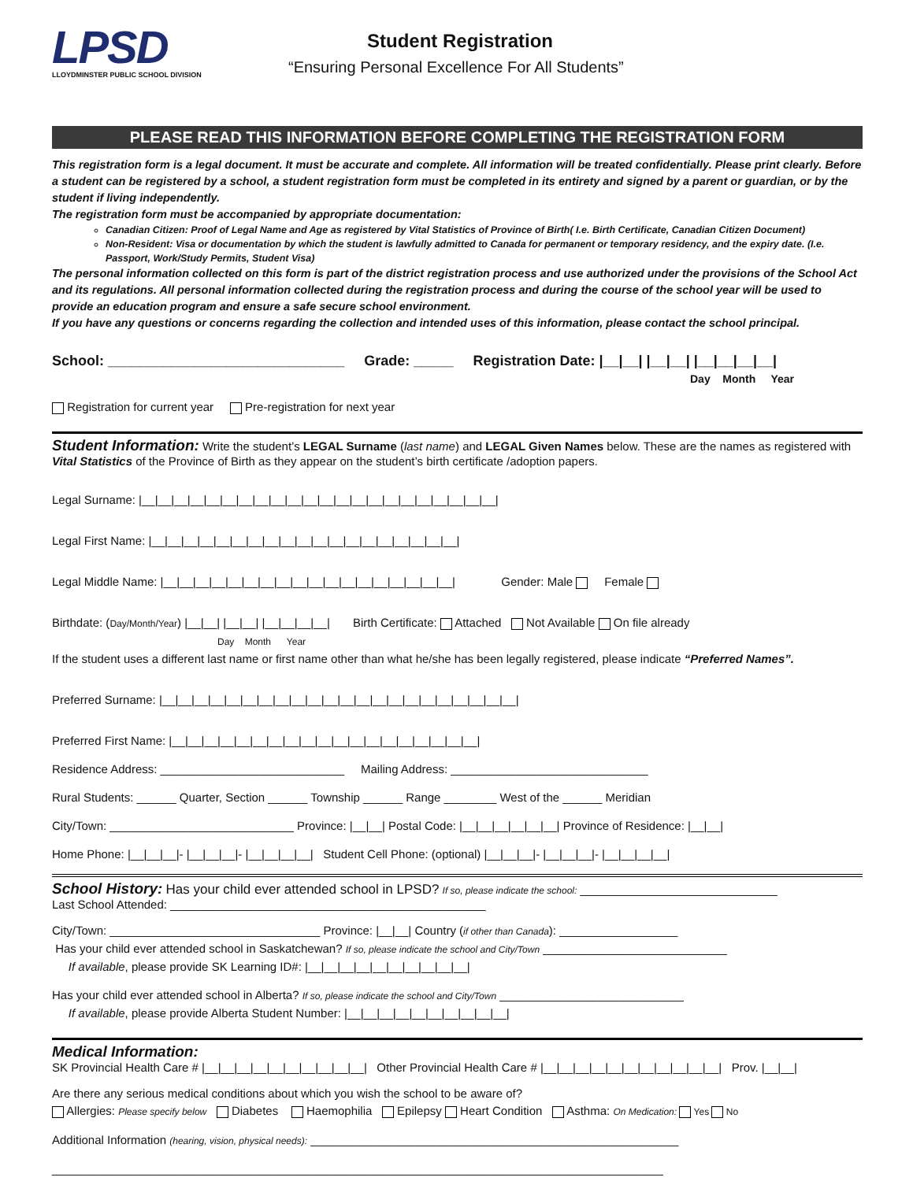LPSD
LLOYDMINSTER PUBLIC SCHOOL DIVISION
Student Registration
“Ensuring Personal Excellence For All Students”
PLEASE READ THIS INFORMATION BEFORE COMPLETING THE REGISTRATION FORM
This registration form is a legal document. It must be accurate and complete. All information will be treated confidentially. Please print clearly. Before a student can be registered by a school, a student registration form must be completed in its entirety and signed by a parent or guardian, or by the student if living independently.
The registration form must be accompanied by appropriate documentation:
Canadian Citizen: Proof of Legal Name and Age as registered by Vital Statistics of Province of Birth( I.e. Birth Certificate, Canadian Citizen Document)
Non-Resident: Visa or documentation by which the student is lawfully admitted to Canada for permanent or temporary residency, and the expiry date. (I.e. Passport, Work/Study Permits, Student Visa)
The personal information collected on this form is part of the district registration process and use authorized under the provisions of the School Act and its regulations. All personal information collected during the registration process and during the course of the school year will be used to provide an education program and ensure a safe secure school environment.
If you have any questions or concerns regarding the collection and intended uses of this information, please contact the school principal.
School: ______________________________ Grade: _____ Registration Date: |__|__| |__|__| |__|__|__|__|
Day Month Year
Registration for current year Pre-registration for next year
Student Information: Write the student’s LEGAL Surname (last name) and LEGAL Given Names below. These are the names as registered with Vital Statistics of the Province of Birth as they appear on the student’s birth certificate /adoption papers.
Legal Surname: |__|__|__|__|__|__|__|__|__|__|__|__|__|__|__|__|__|__|__|__|__|__|
Legal First Name: |__|__|__|__|__|__|__|__|__|__|__|__|__|__|__|__|__|__|__|
Legal Middle Name: |__|__|__|__|__|__|__|__|__|__|__|__|__|__|__|__|__|__| Gender: Male Female
Birthdate: (Day/Month/Year) |__|__| |__|__| |__|__|__|__| Birth Certificate: Attached Not Available On file already
Day Month Year
If the student uses a different last name or first name other than what he/she has been legally registered, please indicate “Preferred Names”.
Preferred Surname: |__|__|__|__|__|__|__|__|__|__|__|__|__|__|__|__|__|__|__|__|__|__|
Preferred First Name: |__|__|__|__|__|__|__|__|__|__|__|__|__|__|__|__|__|__|__|
Residence Address: ____________________________ Mailing Address: ______________________________
Rural Students: ______ Quarter, Section ______ Township ______ Range ________ West of the ______ Meridian
City/Town: ____________________________ Province: |__|__| Postal Code: |__|__|__|__|__|__| Province of Residence: |__|__|
Home Phone: |__|__|__|- |__|__|__|- |__|__|__|__| Student Cell Phone: (optional) |__|__|__|- |__|__|__|- |__|__|__|__|
School History: Has your child ever attended school in LPSD? If so, please indicate the school: ______________________________
Last School Attended: ________________________________________________
City/Town: ________________________________ Province: |__|__| Country (if other than Canada): __________________
Has your child ever attended school in Saskatchewan? If so, please indicate the school and City/Town ____________________________
If available, please provide SK Learning ID#: |__|__|__|__|__|__|__|__|__|__|
Has your child ever attended school in Alberta? If so, please indicate the school and City/Town ____________________________
If available, please provide Alberta Student Number: |__|__|__|__|__|__|__|__|__|__|
Medical Information:
SK Provincial Health Care # |__|__|__|__|__|__|__|__|__|__| Other Provincial Health Care # |__|__|__|__|__|__|__|__|__|__|__| Prov. |__|__|
Are there any serious medical conditions about which you wish the school to be aware of?
Allergies: Please specify below Diabetes Haemophilia Epilepsy Heart Condition Asthma: On Medication: Yes No
Additional Information (hearing, vision, physical needs): ________________________________________________________
_____________________________________________________________________________________________